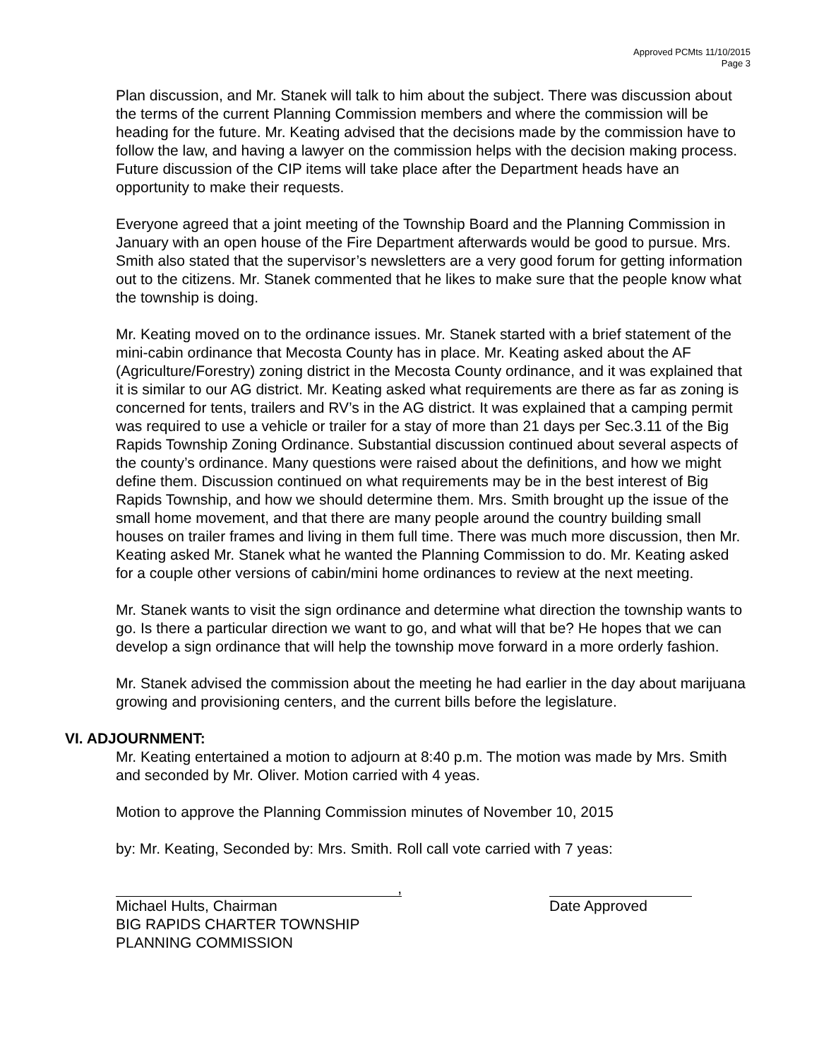Approved PCMts 11/10/2015
Page 3
Plan discussion, and Mr. Stanek will talk to him about the subject. There was discussion about the terms of the current Planning Commission members and where the commission will be heading for the future. Mr. Keating advised that the decisions made by the commission have to follow the law, and having a lawyer on the commission helps with the decision making process. Future discussion of the CIP items will take place after the Department heads have an opportunity to make their requests.
Everyone agreed that a joint meeting of the Township Board and the Planning Commission in January with an open house of the Fire Department afterwards would be good to pursue. Mrs. Smith also stated that the supervisor’s newsletters are a very good forum for getting information out to the citizens. Mr. Stanek commented that he likes to make sure that the people know what the township is doing.
Mr. Keating moved on to the ordinance issues. Mr. Stanek started with a brief statement of the mini-cabin ordinance that Mecosta County has in place. Mr. Keating asked about the AF (Agriculture/Forestry) zoning district in the Mecosta County ordinance, and it was explained that it is similar to our AG district. Mr. Keating asked what requirements are there as far as zoning is concerned for tents, trailers and RV’s in the AG district. It was explained that a camping permit was required to use a vehicle or trailer for a stay of more than 21 days per Sec.3.11 of the Big Rapids Township Zoning Ordinance. Substantial discussion continued about several aspects of the county’s ordinance. Many questions were raised about the definitions, and how we might define them. Discussion continued on what requirements may be in the best interest of Big Rapids Township, and how we should determine them. Mrs. Smith brought up the issue of the small home movement, and that there are many people around the country building small houses on trailer frames and living in them full time. There was much more discussion, then Mr. Keating asked Mr. Stanek what he wanted the Planning Commission to do. Mr. Keating asked for a couple other versions of cabin/mini home ordinances to review at the next meeting.
Mr. Stanek wants to visit the sign ordinance and determine what direction the township wants to go. Is there a particular direction we want to go, and what will that be? He hopes that we can develop a sign ordinance that will help the township move forward in a more orderly fashion.
Mr. Stanek advised the commission about the meeting he had earlier in the day about marijuana growing and provisioning centers, and the current bills before the legislature.
VI. ADJOURNMENT:
Mr. Keating entertained a motion to adjourn at 8:40 p.m. The motion was made by Mrs. Smith and seconded by Mr. Oliver. Motion carried with 4 yeas.
Motion to approve the Planning Commission minutes of November 10, 2015
by: Mr. Keating, Seconded by: Mrs. Smith. Roll call vote carried with 7 yeas:
,
Michael Hults, Chairman
BIG RAPIDS CHARTER TOWNSHIP
PLANNING COMMISSION
Date Approved